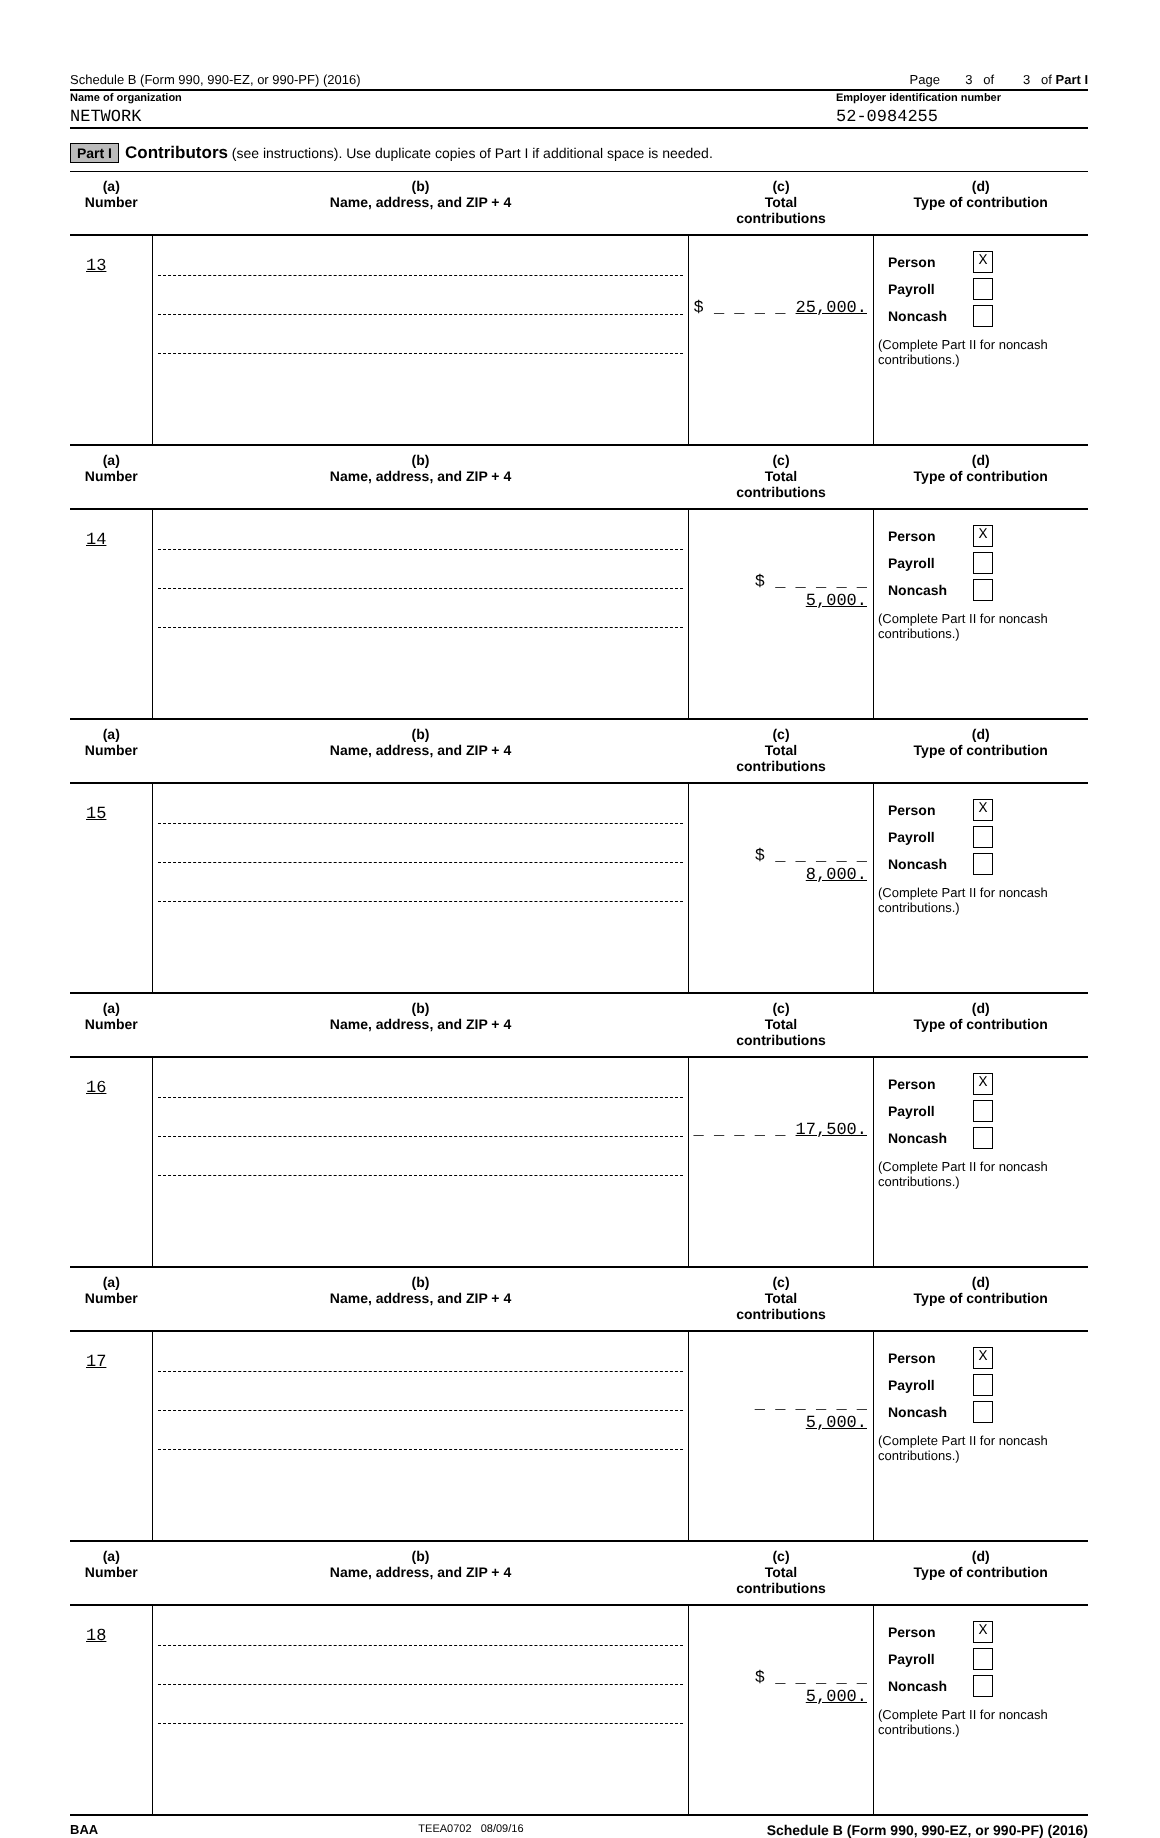Schedule B (Form 990, 990-EZ, or 990-PF) (2016) Page 3 of 3 of Part I
Name of organization Employer identification number
NETWORK 52-0984255
Part I Contributors (see instructions). Use duplicate copies of Part I if additional space is needed.
| (a) Number | (b) Name, address, and ZIP + 4 | (c) Total contributions | (d) Type of contribution |
| --- | --- | --- | --- |
| 13 | | $ _ _ _ _ 25,000. | Person X Payroll Noncash (Complete Part II for noncash contributions.) |
| (a) Number | (b) Name, address, and ZIP + 4 | (c) Total contributions | (d) Type of contribution |
| 14 | | $ _ _ _ _ _ 5,000. | Person X Payroll Noncash (Complete Part II for noncash contributions.) |
| (a) Number | (b) Name, address, and ZIP + 4 | (c) Total contributions | (d) Type of contribution |
| 15 | | $ _ _ _ _ _ 8,000. | Person X Payroll Noncash (Complete Part II for noncash contributions.) |
| (a) Number | (b) Name, address, and ZIP + 4 | (c) Total contributions | (d) Type of contribution |
| 16 | | _ _ _ _ _ 17,500. | Person X Payroll Noncash (Complete Part II for noncash contributions.) |
| (a) Number | (b) Name, address, and ZIP + 4 | (c) Total contributions | (d) Type of contribution |
| 17 | | _ _ _ _ _ _ 5,000. | Person X Payroll Noncash (Complete Part II for noncash contributions.) |
| (a) Number | (b) Name, address, and ZIP + 4 | (c) Total contributions | (d) Type of contribution |
| 18 | | $ _ _ _ _ _ 5,000. | Person X Payroll Noncash (Complete Part II for noncash contributions.) |
BAA TEEA0702 08/09/16 Schedule B (Form 990, 990-EZ, or 990-PF) (2016)